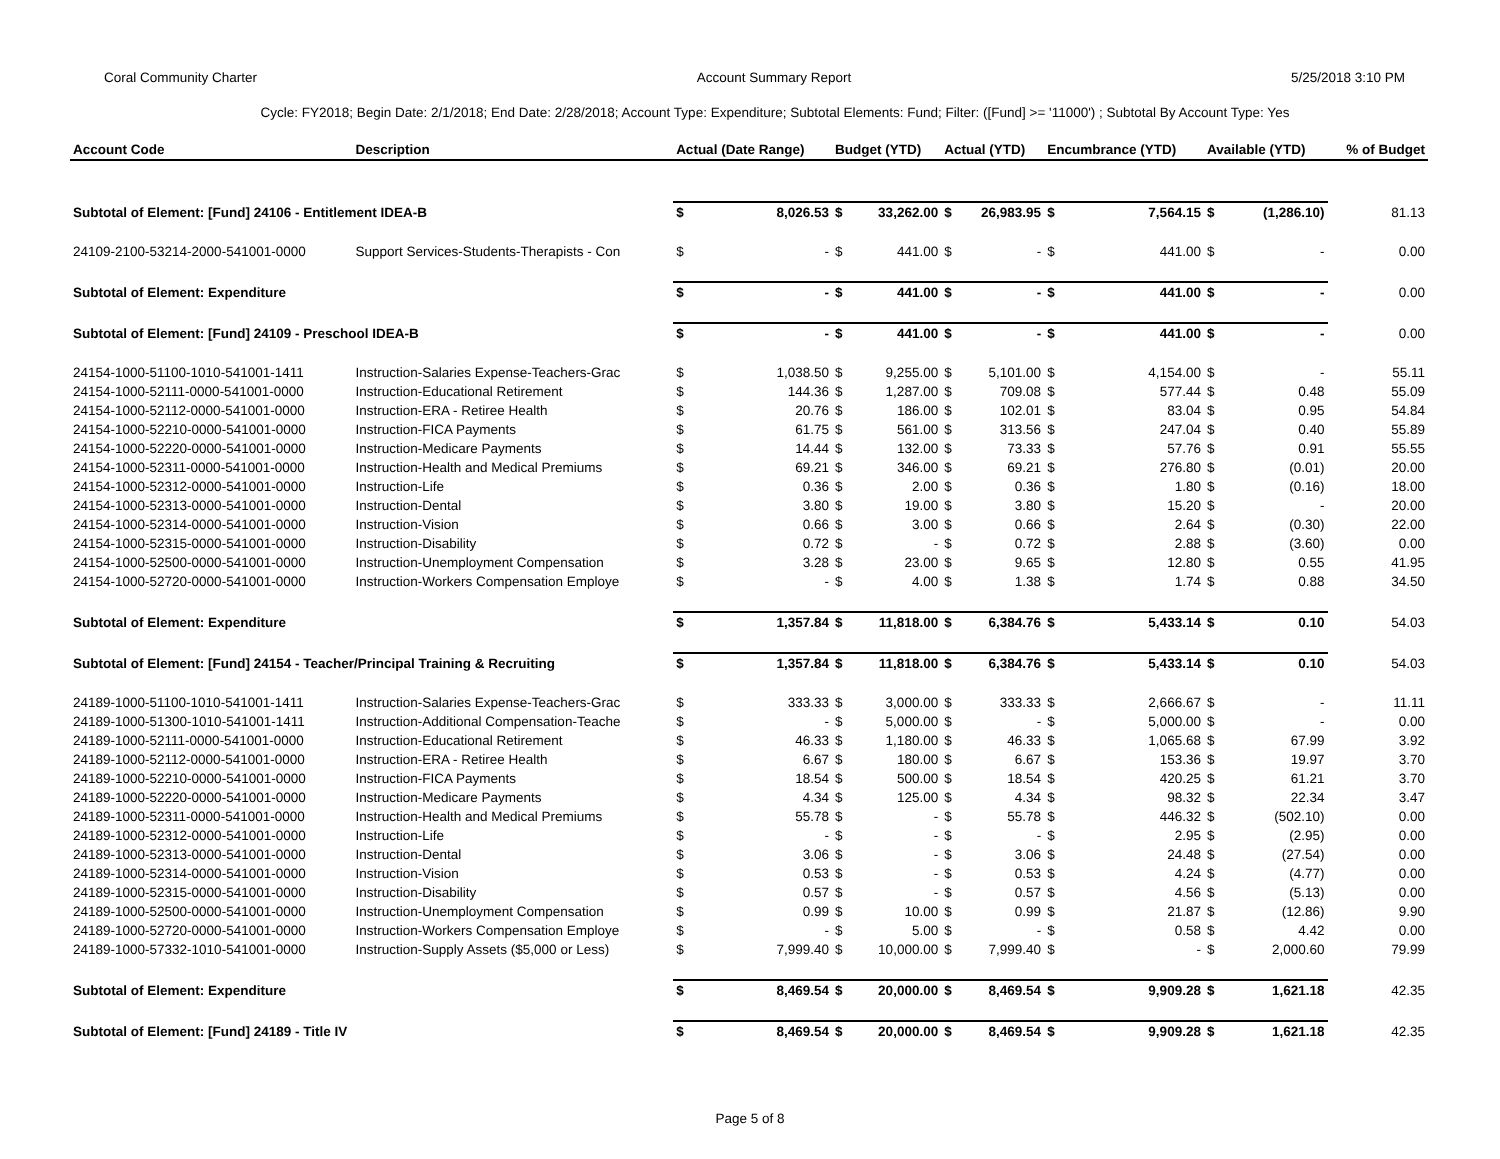Coral Community Charter Account Summary Report 5/25/2018 3:10 PM
Cycle: FY2018; Begin Date: 2/1/2018; End Date: 2/28/2018; Account Type: Expenditure; Subtotal Elements: Fund; Filter: ([Fund] >= '11000') ; Subtotal By Account Type: Yes
| Account Code | Description | Actual (Date Range) | | Budget (YTD) | | Actual (YTD) | | Encumbrance (YTD) | | Available (YTD) | | % of Budget |
| --- | --- | --- | --- | --- | --- | --- | --- | --- | --- | --- | --- | --- |
| Subtotal of Element: [Fund] 24106 - Entitlement IDEA-B | | $ | 8,026.53 | $ | 33,262.00 | $ | 26,983.95 | $ | 7,564.15 | $ | (1,286.10) | 81.13 |
| 24109-2100-53214-2000-541001-0000 | Support Services-Students-Therapists - Con | $ | - | $ | 441.00 | $ | - | $ | 441.00 | $ | - | 0.00 |
| Subtotal of Element: Expenditure | | $ | - | $ | 441.00 | $ | - | $ | 441.00 | $ | - | 0.00 |
| Subtotal of Element: [Fund] 24109 - Preschool IDEA-B | | $ | - | $ | 441.00 | $ | - | $ | 441.00 | $ | - | 0.00 |
| 24154-1000-51100-1010-541001-1411 | Instruction-Salaries Expense-Teachers-Grac | $ | 1,038.50 | $ | 9,255.00 | $ | 5,101.00 | $ | 4,154.00 | $ | - | 55.11 |
| 24154-1000-52111-0000-541001-0000 | Instruction-Educational Retirement | $ | 144.36 | $ | 1,287.00 | $ | 709.08 | $ | 577.44 | $ | 0.48 | 55.09 |
| 24154-1000-52112-0000-541001-0000 | Instruction-ERA - Retiree Health | $ | 20.76 | $ | 186.00 | $ | 102.01 | $ | 83.04 | $ | 0.95 | 54.84 |
| 24154-1000-52210-0000-541001-0000 | Instruction-FICA Payments | $ | 61.75 | $ | 561.00 | $ | 313.56 | $ | 247.04 | $ | 0.40 | 55.89 |
| 24154-1000-52220-0000-541001-0000 | Instruction-Medicare Payments | $ | 14.44 | $ | 132.00 | $ | 73.33 | $ | 57.76 | $ | 0.91 | 55.55 |
| 24154-1000-52311-0000-541001-0000 | Instruction-Health and Medical Premiums | $ | 69.21 | $ | 346.00 | $ | 69.21 | $ | 276.80 | $ | (0.01) | 20.00 |
| 24154-1000-52312-0000-541001-0000 | Instruction-Life | $ | 0.36 | $ | 2.00 | $ | 0.36 | $ | 1.80 | $ | (0.16) | 18.00 |
| 24154-1000-52313-0000-541001-0000 | Instruction-Dental | $ | 3.80 | $ | 19.00 | $ | 3.80 | $ | 15.20 | $ | - | 20.00 |
| 24154-1000-52314-0000-541001-0000 | Instruction-Vision | $ | 0.66 | $ | 3.00 | $ | 0.66 | $ | 2.64 | $ | (0.30) | 22.00 |
| 24154-1000-52315-0000-541001-0000 | Instruction-Disability | $ | 0.72 | $ | - | $ | 0.72 | $ | 2.88 | $ | (3.60) | 0.00 |
| 24154-1000-52500-0000-541001-0000 | Instruction-Unemployment Compensation | $ | 3.28 | $ | 23.00 | $ | 9.65 | $ | 12.80 | $ | 0.55 | 41.95 |
| 24154-1000-52720-0000-541001-0000 | Instruction-Workers Compensation Employe | $ | - | $ | 4.00 | $ | 1.38 | $ | 1.74 | $ | 0.88 | 34.50 |
| Subtotal of Element: Expenditure | | $ | 1,357.84 | $ | 11,818.00 | $ | 6,384.76 | $ | 5,433.14 | $ | 0.10 | 54.03 |
| Subtotal of Element: [Fund] 24154 - Teacher/Principal Training & Recruiting | | $ | 1,357.84 | $ | 11,818.00 | $ | 6,384.76 | $ | 5,433.14 | $ | 0.10 | 54.03 |
| 24189-1000-51100-1010-541001-1411 | Instruction-Salaries Expense-Teachers-Grac | $ | 333.33 | $ | 3,000.00 | $ | 333.33 | $ | 2,666.67 | $ | - | 11.11 |
| 24189-1000-51300-1010-541001-1411 | Instruction-Additional Compensation-Teache | $ | - | $ | 5,000.00 | $ | - | $ | 5,000.00 | $ | - | 0.00 |
| 24189-1000-52111-0000-541001-0000 | Instruction-Educational Retirement | $ | 46.33 | $ | 1,180.00 | $ | 46.33 | $ | 1,065.68 | $ | 67.99 | 3.92 |
| 24189-1000-52112-0000-541001-0000 | Instruction-ERA - Retiree Health | $ | 6.67 | $ | 180.00 | $ | 6.67 | $ | 153.36 | $ | 19.97 | 3.70 |
| 24189-1000-52210-0000-541001-0000 | Instruction-FICA Payments | $ | 18.54 | $ | 500.00 | $ | 18.54 | $ | 420.25 | $ | 61.21 | 3.70 |
| 24189-1000-52220-0000-541001-0000 | Instruction-Medicare Payments | $ | 4.34 | $ | 125.00 | $ | 4.34 | $ | 98.32 | $ | 22.34 | 3.47 |
| 24189-1000-52311-0000-541001-0000 | Instruction-Health and Medical Premiums | $ | 55.78 | $ | - | $ | 55.78 | $ | 446.32 | $ | (502.10) | 0.00 |
| 24189-1000-52312-0000-541001-0000 | Instruction-Life | $ | - | $ | - | $ | - | $ | 2.95 | $ | (2.95) | 0.00 |
| 24189-1000-52313-0000-541001-0000 | Instruction-Dental | $ | 3.06 | $ | - | $ | 3.06 | $ | 24.48 | $ | (27.54) | 0.00 |
| 24189-1000-52314-0000-541001-0000 | Instruction-Vision | $ | 0.53 | $ | - | $ | 0.53 | $ | 4.24 | $ | (4.77) | 0.00 |
| 24189-1000-52315-0000-541001-0000 | Instruction-Disability | $ | 0.57 | $ | - | $ | 0.57 | $ | 4.56 | $ | (5.13) | 0.00 |
| 24189-1000-52500-0000-541001-0000 | Instruction-Unemployment Compensation | $ | 0.99 | $ | 10.00 | $ | 0.99 | $ | 21.87 | $ | (12.86) | 9.90 |
| 24189-1000-52720-0000-541001-0000 | Instruction-Workers Compensation Employe | $ | - | $ | 5.00 | $ | - | $ | 0.58 | $ | 4.42 | 0.00 |
| 24189-1000-57332-1010-541001-0000 | Instruction-Supply Assets ($5,000 or Less) | $ | 7,999.40 | $ | 10,000.00 | $ | 7,999.40 | $ | - | $ | 2,000.60 | 79.99 |
| Subtotal of Element: Expenditure | | $ | 8,469.54 | $ | 20,000.00 | $ | 8,469.54 | $ | 9,909.28 | $ | 1,621.18 | 42.35 |
| Subtotal of Element: [Fund] 24189 - Title IV | | $ | 8,469.54 | $ | 20,000.00 | $ | 8,469.54 | $ | 9,909.28 | $ | 1,621.18 | 42.35 |
Page 5 of 8